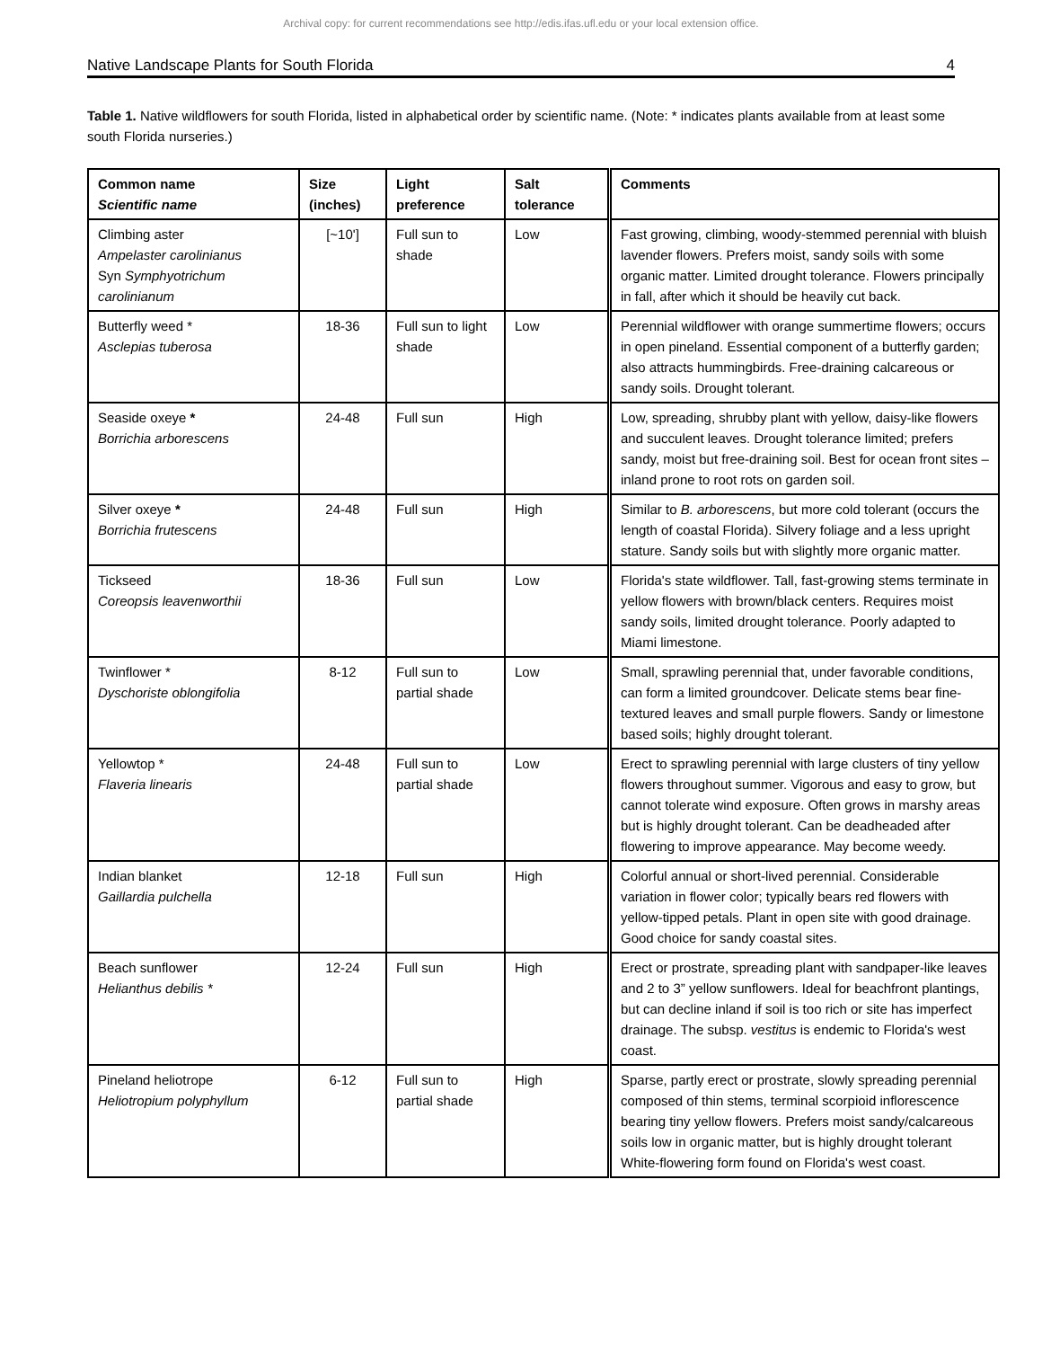Archival copy: for current recommendations see http://edis.ifas.ufl.edu or your local extension office.
Native Landscape Plants for South Florida 4
Table 1. Native wildflowers for south Florida, listed in alphabetical order by scientific name. (Note: * indicates plants available from at least some south Florida nurseries.)
| Common name Scientific name | Size (inches) | Light preference | Salt tolerance | Comments |
| --- | --- | --- | --- | --- |
| Climbing aster Ampelaster carolinianus Syn Symphyotrichum carolinianum | [~10'] | Full sun to shade | Low | Fast growing, climbing, woody-stemmed perennial with bluish lavender flowers. Prefers moist, sandy soils with some organic matter. Limited drought tolerance. Flowers principally in fall, after which it should be heavily cut back. |
| Butterfly weed * Asclepias tuberosa | 18-36 | Full sun to light shade | Low | Perennial wildflower with orange summertime flowers; occurs in open pineland. Essential component of a butterfly garden; also attracts hummingbirds. Free-draining calcareous or sandy soils. Drought tolerant. |
| Seaside oxeye * Borrichia arborescens | 24-48 | Full sun | High | Low, spreading, shrubby plant with yellow, daisy-like flowers and succulent leaves. Drought tolerance limited; prefers sandy, moist but free-draining soil. Best for ocean front sites – inland prone to root rots on garden soil. |
| Silver oxeye * Borrichia frutescens | 24-48 | Full sun | High | Similar to B. arborescens , but more cold tolerant (occurs the length of coastal Florida). Silvery foliage and a less upright stature. Sandy soils but with slightly more organic matter. |
| Tickseed Coreopsis leavenworthii | 18-36 | Full sun | Low | Florida's state wildflower. Tall, fast-growing stems terminate in yellow flowers with brown/black centers. Requires moist sandy soils, limited drought tolerance. Poorly adapted to Miami limestone. |
| Twinflower * Dyschoriste oblongifolia | 8-12 | Full sun to partial shade | Low | Small, sprawling perennial that, under favorable conditions, can form a limited groundcover. Delicate stems bear fine-textured leaves and small purple flowers. Sandy or limestone based soils; highly drought tolerant. |
| Yellowtop * Flaveria linearis | 24-48 | Full sun to partial shade | Low | Erect to sprawling perennial with large clusters of tiny yellow flowers throughout summer. Vigorous and easy to grow, but cannot tolerate wind exposure. Often grows in marshy areas but is highly drought tolerant. Can be deadheaded after flowering to improve appearance. May become weedy. |
| Indian blanket Gaillardia pulchella | 12-18 | Full sun | High | Colorful annual or short-lived perennial. Considerable variation in flower color; typically bears red flowers with yellow-tipped petals. Plant in open site with good drainage. Good choice for sandy coastal sites. |
| Beach sunflower Helianthus debilis * | 12-24 | Full sun | High | Erect or prostrate, spreading plant with sandpaper-like leaves and 2 to 3” yellow sunflowers. Ideal for beachfront plantings, but can decline inland if soil is too rich or site has imperfect drainage. The subsp. vestitus is endemic to Florida's west coast. |
| Pineland heliotrope Heliotropium polyphyllum | 6-12 | Full sun to partial shade | High | Sparse, partly erect or prostrate, slowly spreading perennial composed of thin stems, terminal scorpioid inflorescence bearing tiny yellow flowers. Prefers moist sandy/calcareous soils low in organic matter, but is highly drought tolerant White-flowering form found on Florida's west coast. |